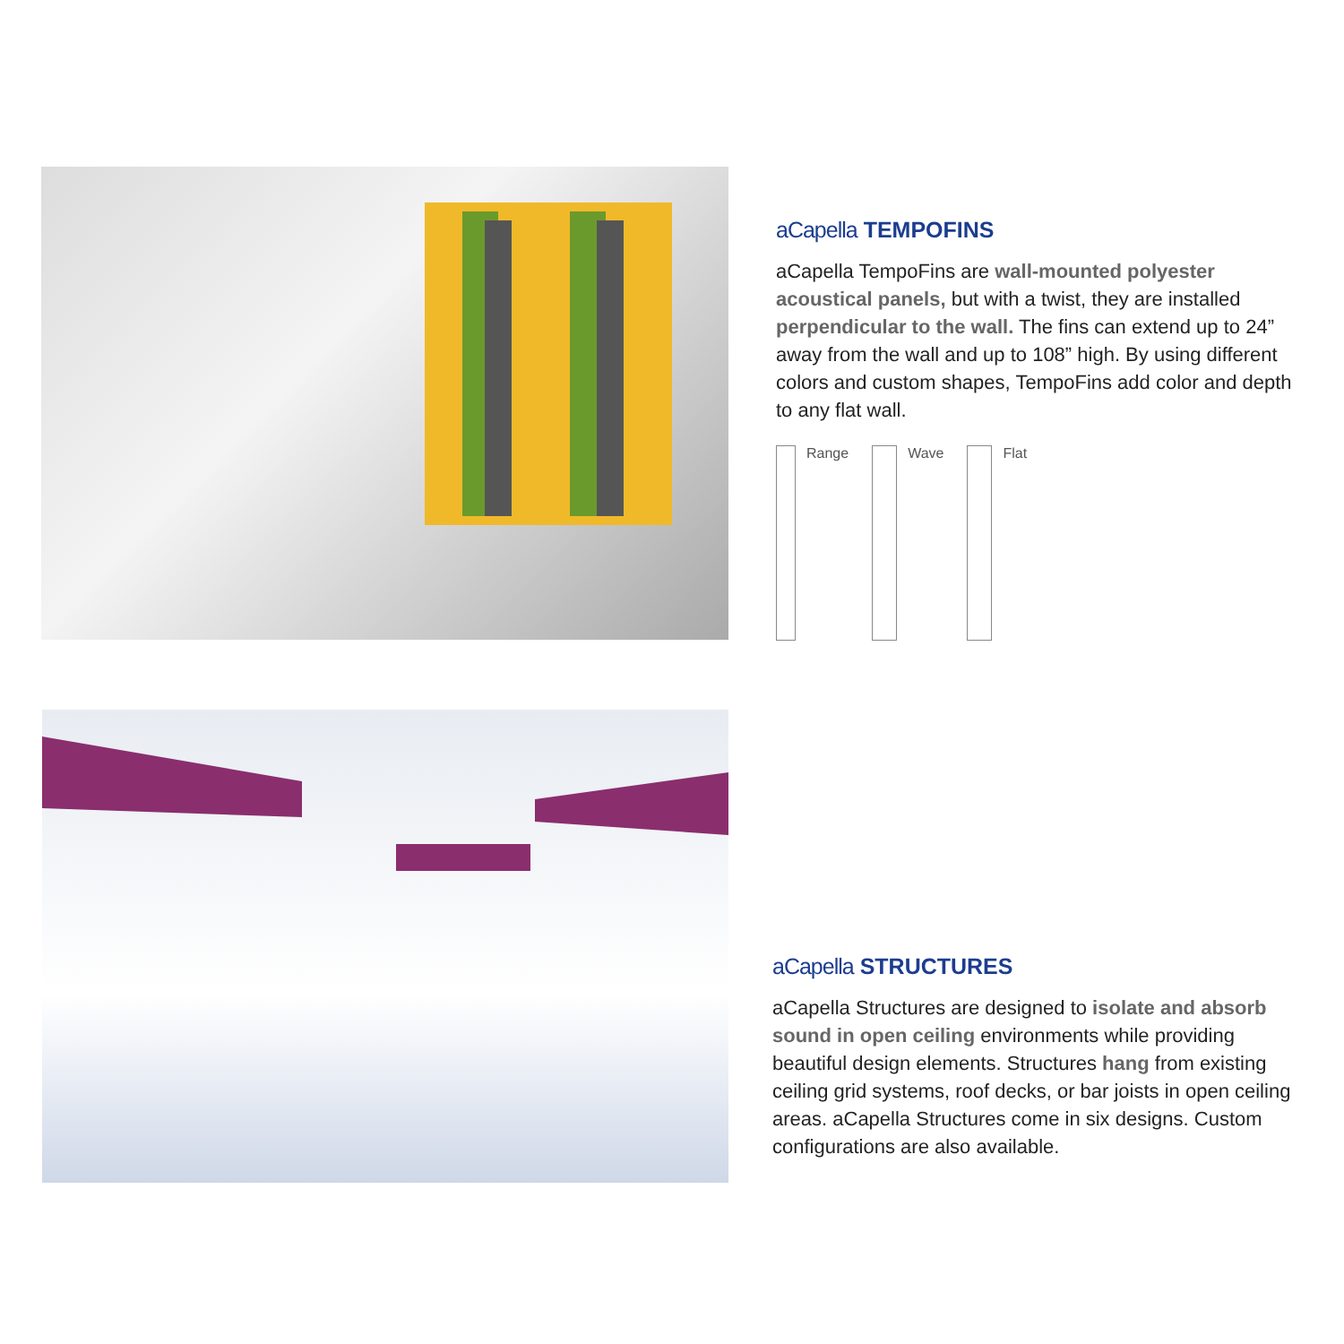aCapella TEMPOFINS
aCapella TempoFins are wall-mounted polyester acoustical panels, but with a twist, they are installed perpendicular to the wall. The fins can extend up to 24” away from the wall and up to 108” high. By using different colors and custom shapes, TempoFins add color and depth to any flat wall.
Range Wave Flat
aCapella STRUCTURES
aCapella Structures are designed to isolate and absorb sound in open ceiling environments while providing beautiful design elements. Structures hang from existing ceiling grid systems, roof decks, or bar joists in open ceiling areas. aCapella Structures come in six designs. Custom configurations are also available.